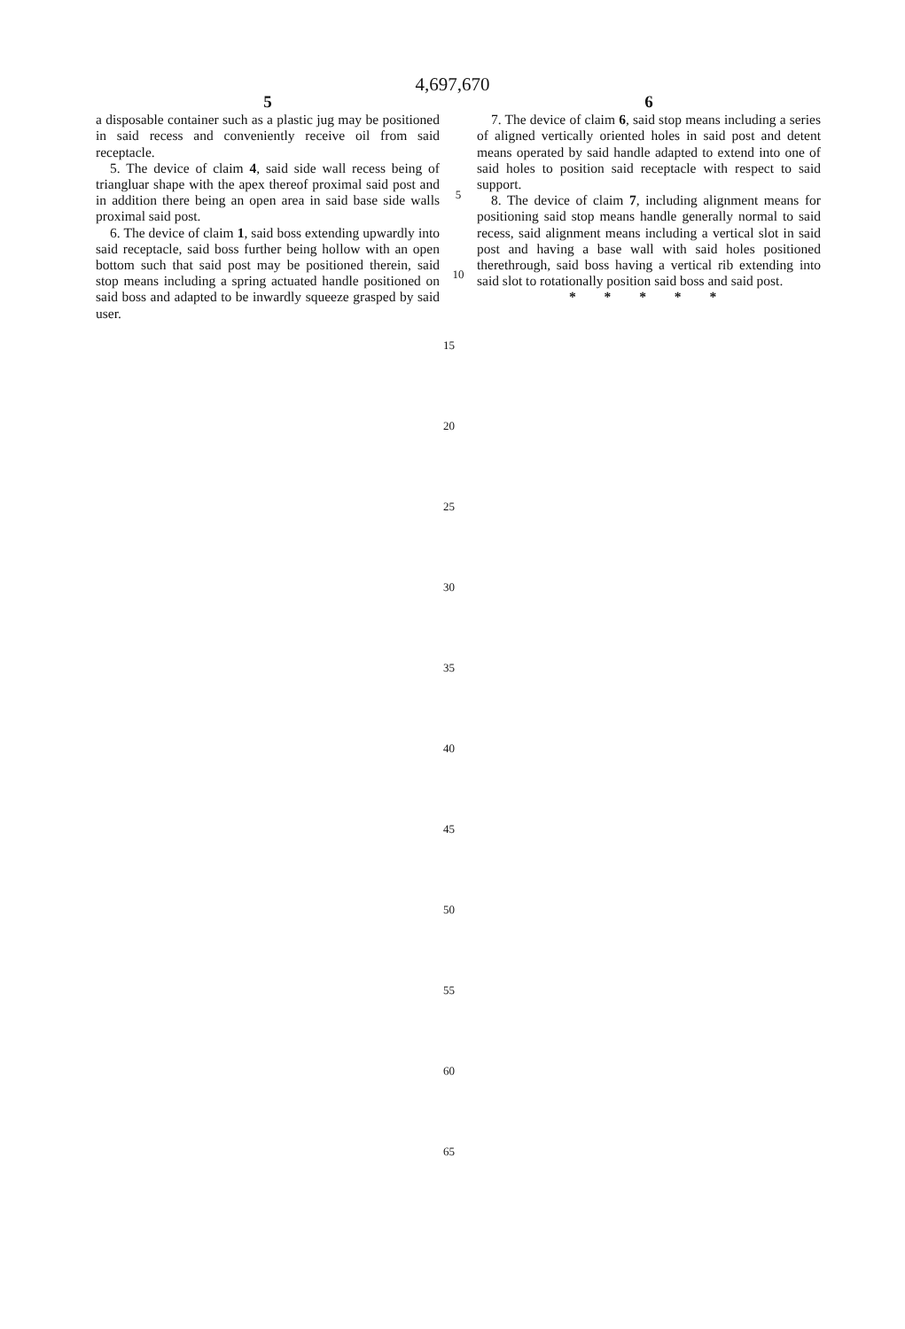4,697,670
5
a disposable container such as a plastic jug may be positioned in said recess and conveniently receive oil from said receptacle.
5. The device of claim 4, said side wall recess being of triangluar shape with the apex thereof proximal said post and in addition there being an open area in said base side walls proximal said post.
6. The device of claim 1, said boss extending upwardly into said receptacle, said boss further being hollow with an open bottom such that said post may be positioned therein, said stop means including a spring actuated handle positioned on said boss and adapted to be inwardly squeeze grasped by said user.
5
10
6
7. The device of claim 6, said stop means including a series of aligned vertically oriented holes in said post and detent means operated by said handle adapted to extend into one of said holes to position said receptacle with respect to said support.
8. The device of claim 7, including alignment means for positioning said stop means handle generally normal to said recess, said alignment means including a vertical slot in said post and having a base wall with said holes positioned therethrough, said boss having a vertical rib extending into said slot to rotationally position said boss and said post.
* * * * *
15
20
25
30
35
40
45
50
55
60
65